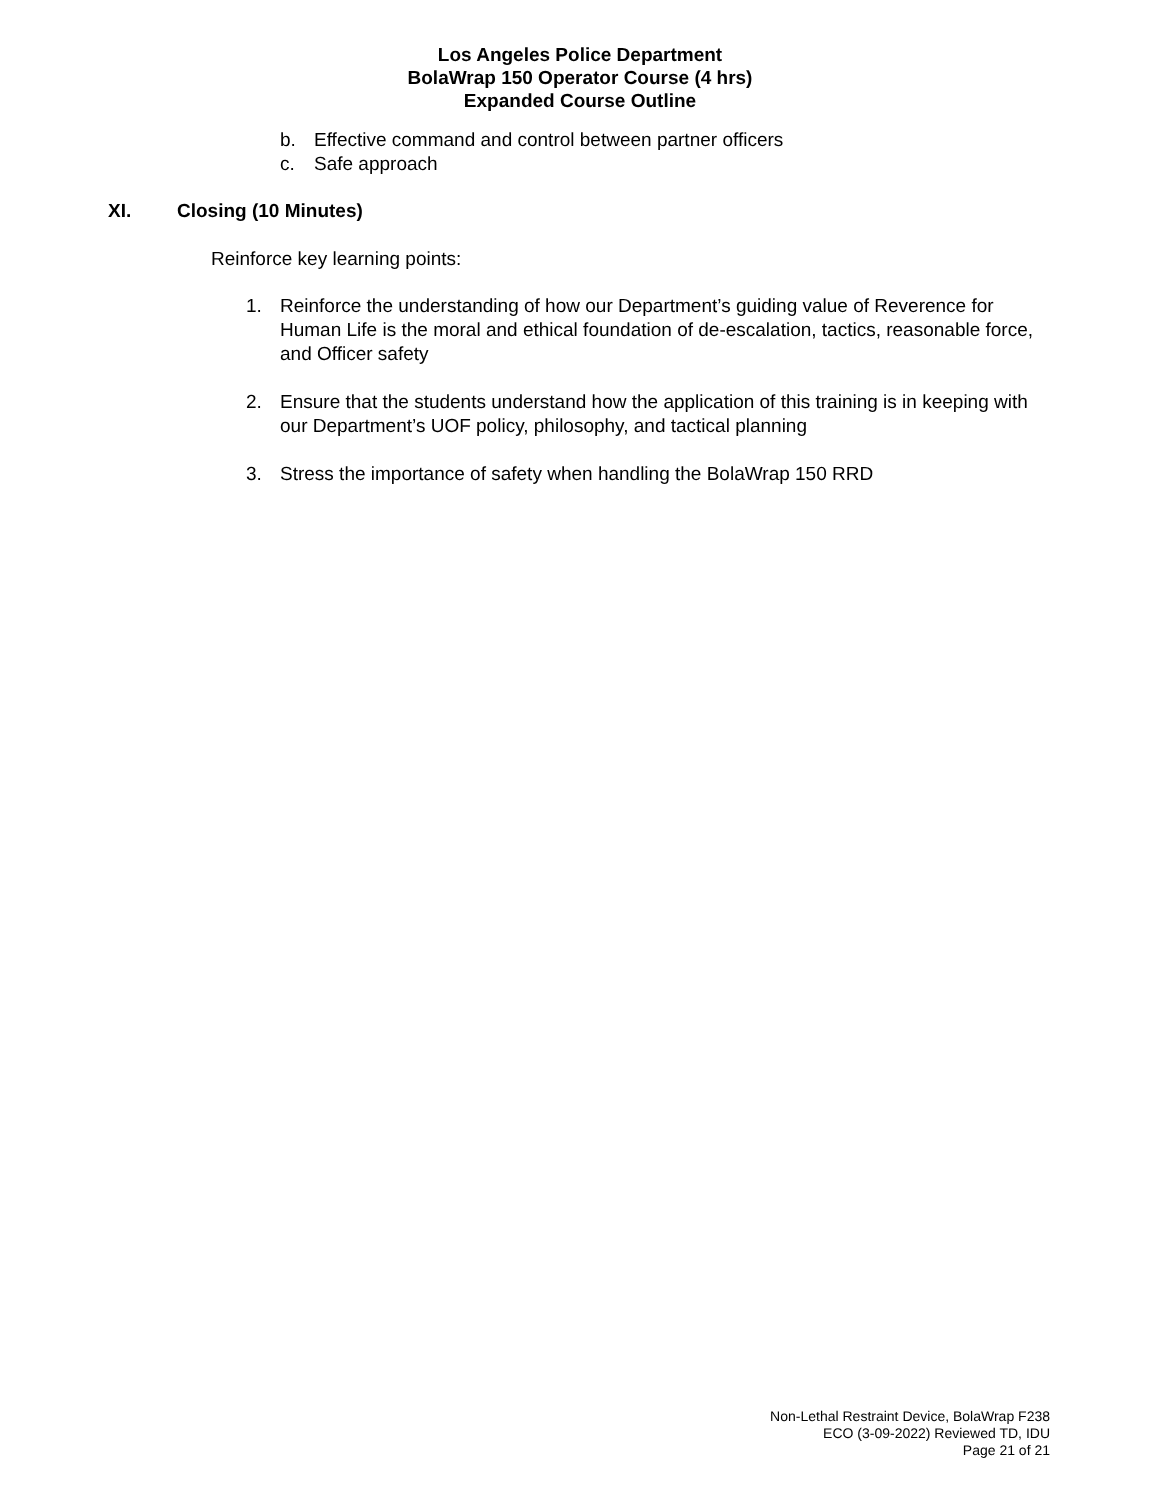Los Angeles Police Department
BolaWrap 150 Operator Course (4 hrs)
Expanded Course Outline
b. Effective command and control between partner officers
c. Safe approach
XI. Closing (10 Minutes)
Reinforce key learning points:
1. Reinforce the understanding of how our Department’s guiding value of Reverence for Human Life is the moral and ethical foundation of de-escalation, tactics, reasonable force, and Officer safety
2. Ensure that the students understand how the application of this training is in keeping with our Department’s UOF policy, philosophy, and tactical planning
3. Stress the importance of safety when handling the BolaWrap 150 RRD
Non-Lethal Restraint Device, BolaWrap F238
ECO (3-09-2022) Reviewed TD, IDU
Page 21 of 21